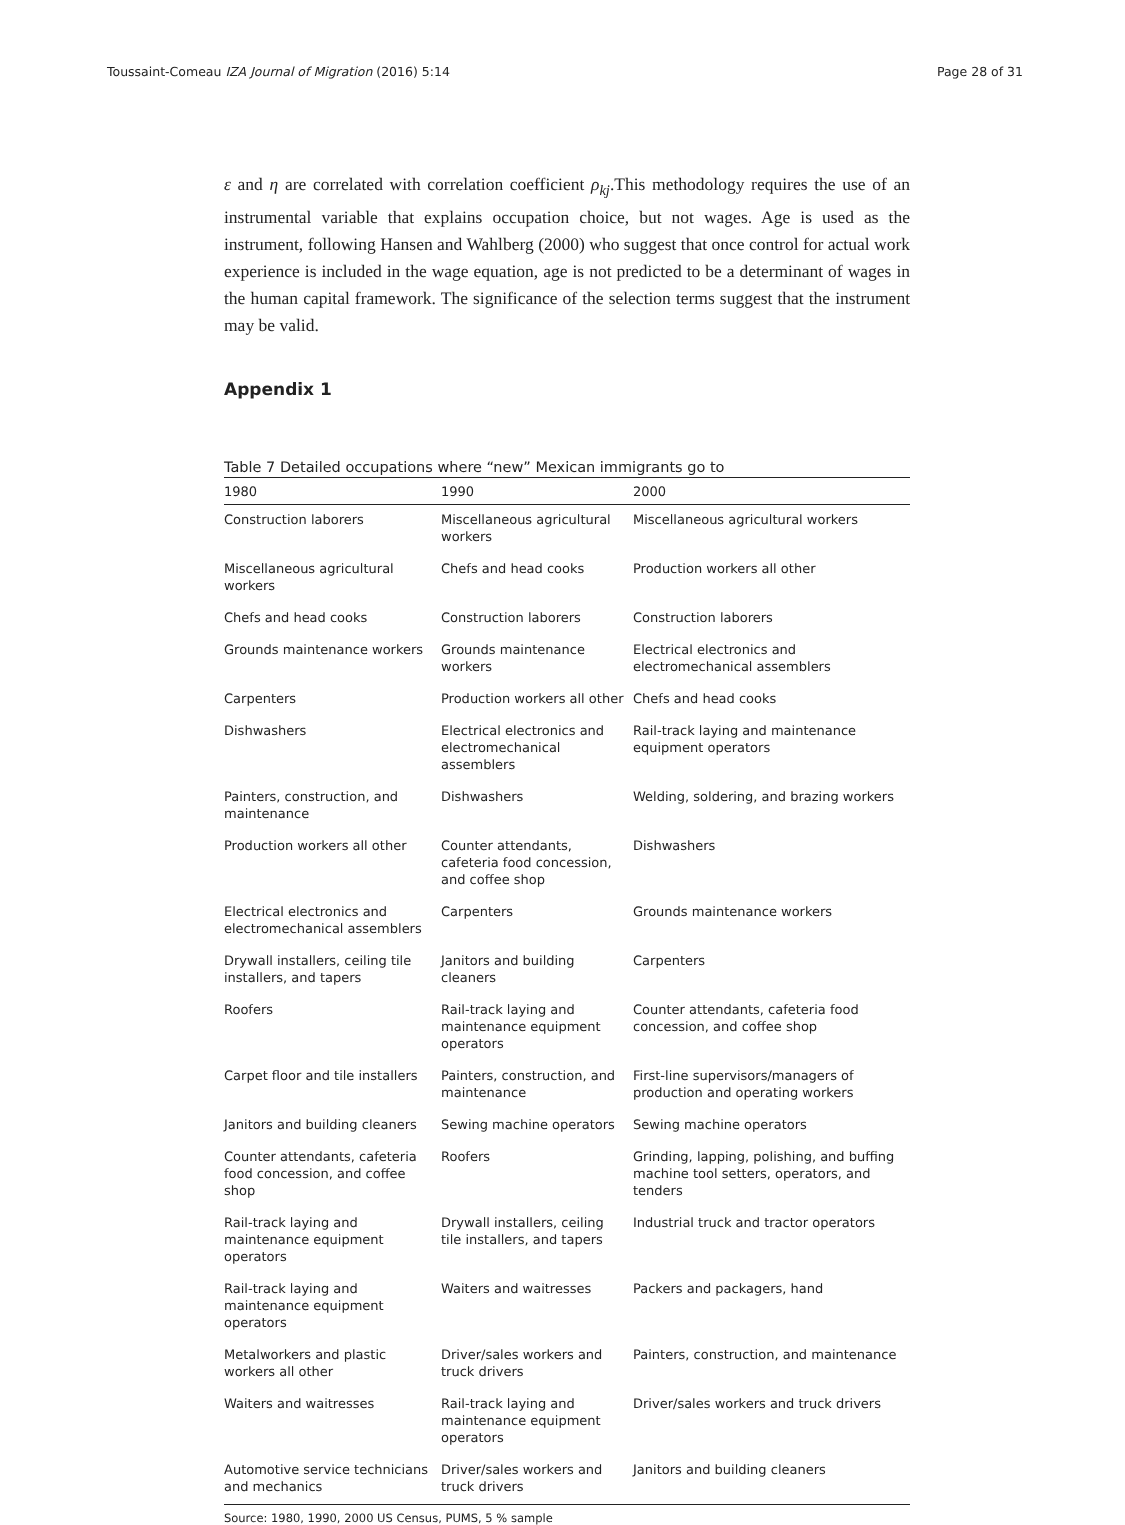Toussaint-Comeau IZA Journal of Migration (2016) 5:14 Page 28 of 31
ε and η are correlated with correlation coefficient ρ<sub>kj</sub>.This methodology requires the use of an instrumental variable that explains occupation choice, but not wages. Age is used as the instrument, following Hansen and Wahlberg (2000) who suggest that once control for actual work experience is included in the wage equation, age is not predicted to be a determinant of wages in the human capital framework. The significance of the selection terms suggest that the instrument may be valid.
Appendix 1
Table 7 Detailed occupations where “new” Mexican immigrants go to
| 1980 | 1990 | 2000 |
| --- | --- | --- |
| Construction laborers | Miscellaneous agricultural workers | Miscellaneous agricultural workers |
| Miscellaneous agricultural workers | Chefs and head cooks | Production workers all other |
| Chefs and head cooks | Construction laborers | Construction laborers |
| Grounds maintenance workers | Grounds maintenance workers | Electrical electronics and electromechanical assemblers |
| Carpenters | Production workers all other | Chefs and head cooks |
| Dishwashers | Electrical electronics and electromechanical assemblers | Rail-track laying and maintenance equipment operators |
| Painters, construction, and maintenance | Dishwashers | Welding, soldering, and brazing workers |
| Production workers all other | Counter attendants, cafeteria food concession, and coffee shop | Dishwashers |
| Electrical electronics and electromechanical assemblers | Carpenters | Grounds maintenance workers |
| Drywall installers, ceiling tile installers, and tapers | Janitors and building cleaners | Carpenters |
| Roofers | Rail-track laying and maintenance equipment operators | Counter attendants, cafeteria food concession, and coffee shop |
| Carpet floor and tile installers | Painters, construction, and maintenance | First-line supervisors/managers of production and operating workers |
| Janitors and building cleaners | Sewing machine operators | Sewing machine operators |
| Counter attendants, cafeteria food concession, and coffee shop | Roofers | Grinding, lapping, polishing, and buffing machine tool setters, operators, and tenders |
| Rail-track laying and maintenance equipment operators | Drywall installers, ceiling tile installers, and tapers | Industrial truck and tractor operators |
| Rail-track laying and maintenance equipment operators | Waiters and waitresses | Packers and packagers, hand |
| Metalworkers and plastic workers all other | Driver/sales workers and truck drivers | Painters, construction, and maintenance |
| Waiters and waitresses | Rail-track laying and maintenance equipment operators | Driver/sales workers and truck drivers |
| Automotive service technicians and mechanics | Driver/sales workers and truck drivers | Janitors and building cleaners |
Source: 1980, 1990, 2000 US Census, PUMS, 5 % sample